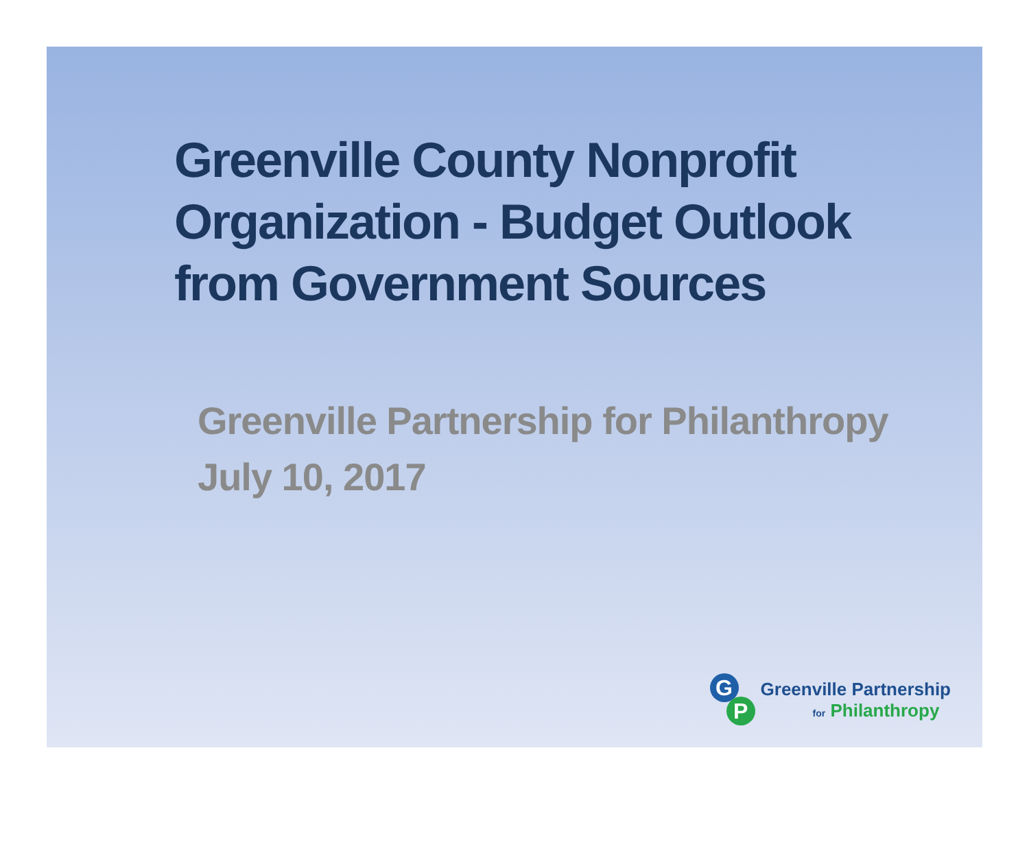Greenville County Nonprofit Organization - Budget Outlook from Government Sources
Greenville Partnership for Philanthropy
July 10, 2017
G
P
Greenville Partnership
for Philanthropy